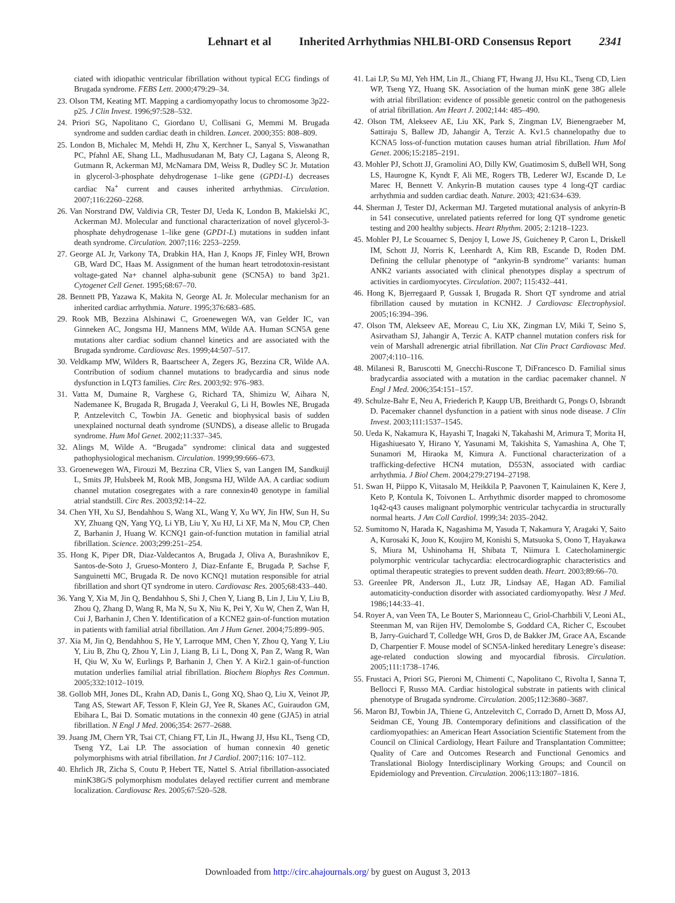Lehnart et al Inherited Arrhythmias NHLBI-ORD Consensus Report 2341
ciated with idiopathic ventricular fibrillation without typical ECG findings of Brugada syndrome. FEBS Lett. 2000;479:29–34.
23. Olson TM, Keating MT. Mapping a cardiomyopathy locus to chromosome 3p22-p25. J Clin Invest. 1996;97:528–532.
24. Priori SG, Napolitano C, Giordano U, Collisani G, Memmi M. Brugada syndrome and sudden cardiac death in children. Lancet. 2000;355: 808–809.
25. London B, Michalec M, Mehdi H, Zhu X, Kerchner L, Sanyal S, Viswanathan PC, Pfahnl AE, Shang LL, Madhusudanan M, Baty CJ, Lagana S, Aleong R, Gutmann R, Ackerman MJ, McNamara DM, Weiss R, Dudley SC Jr. Mutation in glycerol-3-phosphate dehydrogenase 1–like gene (GPD1-L) decreases cardiac Na<sup>+</sup> current and causes inherited arrhythmias. Circulation. 2007;116:2260–2268.
26. Van Norstrand DW, Valdivia CR, Tester DJ, Ueda K, London B, Makielski JC, Ackerman MJ. Molecular and functional characterization of novel glycerol-3-phosphate dehydrogenase 1–like gene (GPD1-L) mutations in sudden infant death syndrome. Circulation. 2007;116: 2253–2259.
27. George AL Jr, Varkony TA, Drabkin HA, Han J, Knops JF, Finley WH, Brown GB, Ward DC, Haas M. Assignment of the human heart tetrodotoxin-resistant voltage-gated Na+ channel alpha-subunit gene (SCN5A) to band 3p21. Cytogenet Cell Genet. 1995;68:67–70.
28. Bennett PB, Yazawa K, Makita N, George AL Jr. Molecular mechanism for an inherited cardiac arrhythmia. Nature. 1995;376:683–685.
29. Rook MB, Bezzina Alshinawi C, Groenewegen WA, van Gelder IC, van Ginneken AC, Jongsma HJ, Mannens MM, Wilde AA. Human SCN5A gene mutations alter cardiac sodium channel kinetics and are associated with the Brugada syndrome. Cardiovasc Res. 1999;44:507–517.
30. Veldkamp MW, Wilders R, Baartscheer A, Zegers JG, Bezzina CR, Wilde AA. Contribution of sodium channel mutations to bradycardia and sinus node dysfunction in LQT3 families. Circ Res. 2003;92: 976–983.
31. Vatta M, Dumaine R, Varghese G, Richard TA, Shimizu W, Aihara N, Nademanee K, Brugada R, Brugada J, Veerakul G, Li H, Bowles NE, Brugada P, Antzelevitch C, Towbin JA. Genetic and biophysical basis of sudden unexplained nocturnal death syndrome (SUNDS), a disease allelic to Brugada syndrome. Hum Mol Genet. 2002;11:337–345.
32. Alings M, Wilde A. “Brugada” syndrome: clinical data and suggested pathophysiological mechanism. Circulation. 1999;99:666–673.
33. Groenewegen WA, Firouzi M, Bezzina CR, Vliex S, van Langen IM, Sandkuijl L, Smits JP, Hulsbeek M, Rook MB, Jongsma HJ, Wilde AA. A cardiac sodium channel mutation cosegregates with a rare connexin40 genotype in familial atrial standstill. Circ Res. 2003;92:14–22.
34. Chen YH, Xu SJ, Bendahhou S, Wang XL, Wang Y, Xu WY, Jin HW, Sun H, Su XY, Zhuang QN, Yang YQ, Li YB, Liu Y, Xu HJ, Li XF, Ma N, Mou CP, Chen Z, Barhanin J, Huang W. KCNQ1 gain-of-function mutation in familial atrial fibrillation. Science. 2003;299:251–254.
35. Hong K, Piper DR, Diaz-Valdecantos A, Brugada J, Oliva A, Burashnikov E, Santos-de-Soto J, Grueso-Montero J, Diaz-Enfante E, Brugada P, Sachse F, Sanguinetti MC, Brugada R. De novo KCNQ1 mutation responsible for atrial fibrillation and short QT syndrome in utero. Cardiovasc Res. 2005;68:433–440.
36. Yang Y, Xia M, Jin Q, Bendahhou S, Shi J, Chen Y, Liang B, Lin J, Liu Y, Liu B, Zhou Q, Zhang D, Wang R, Ma N, Su X, Niu K, Pei Y, Xu W, Chen Z, Wan H, Cui J, Barhanin J, Chen Y. Identification of a KCNE2 gain-of-function mutation in patients with familial atrial fibrillation. Am J Hum Genet. 2004;75:899–905.
37. Xia M, Jin Q, Bendahhou S, He Y, Larroque MM, Chen Y, Zhou Q, Yang Y, Liu Y, Liu B, Zhu Q, Zhou Y, Lin J, Liang B, Li L, Dong X, Pan Z, Wang R, Wan H, Qiu W, Xu W, Eurlings P, Barhanin J, Chen Y. A Kir2.1 gain-of-function mutation underlies familial atrial fibrillation. Biochem Biophys Res Commun. 2005;332:1012–1019.
38. Gollob MH, Jones DL, Krahn AD, Danis L, Gong XQ, Shao Q, Liu X, Veinot JP, Tang AS, Stewart AF, Tesson F, Klein GJ, Yee R, Skanes AC, Guiraudon GM, Ebihara L, Bai D. Somatic mutations in the connexin 40 gene (GJA5) in atrial fibrillation. N Engl J Med. 2006;354: 2677–2688.
39. Juang JM, Chern YR, Tsai CT, Chiang FT, Lin JL, Hwang JJ, Hsu KL, Tseng CD, Tseng YZ, Lai LP. The association of human connexin 40 genetic polymorphisms with atrial fibrillation. Int J Cardiol. 2007;116: 107–112.
40. Ehrlich JR, Zicha S, Coutu P, Hebert TE, Nattel S. Atrial fibrillation-associated minK38G/S polymorphism modulates delayed rectifier current and membrane localization. Cardiovasc Res. 2005;67:520–528.
41. Lai LP, Su MJ, Yeh HM, Lin JL, Chiang FT, Hwang JJ, Hsu KL, Tseng CD, Lien WP, Tseng YZ, Huang SK. Association of the human minK gene 38G allele with atrial fibrillation: evidence of possible genetic control on the pathogenesis of atrial fibrillation. Am Heart J. 2002;144: 485–490.
42. Olson TM, Alekseev AE, Liu XK, Park S, Zingman LV, Bienengraeber M, Sattiraju S, Ballew JD, Jahangir A, Terzic A. Kv1.5 channelopathy due to KCNA5 loss-of-function mutation causes human atrial fibrillation. Hum Mol Genet. 2006;15:2185–2191.
43. Mohler PJ, Schott JJ, Gramolini AO, Dilly KW, Guatimosim S, duBell WH, Song LS, Haurogne K, Kyndt F, Ali ME, Rogers TB, Lederer WJ, Escande D, Le Marec H, Bennett V. Ankyrin-B mutation causes type 4 long-QT cardiac arrhythmia and sudden cardiac death. Nature. 2003; 421:634–639.
44. Sherman J, Tester DJ, Ackerman MJ. Targeted mutational analysis of ankyrin-B in 541 consecutive, unrelated patients referred for long QT syndrome genetic testing and 200 healthy subjects. Heart Rhythm. 2005; 2:1218–1223.
45. Mohler PJ, Le Scouarnec S, Denjoy I, Lowe JS, Guicheney P, Caron L, Driskell IM, Schott JJ, Norris K, Leenhardt A, Kim RB, Escande D, Roden DM. Defining the cellular phenotype of “ankyrin-B syndrome” variants: human ANK2 variants associated with clinical phenotypes display a spectrum of activities in cardiomyocytes. Circulation. 2007; 115:432–441.
46. Hong K, Bjerregaard P, Gussak I, Brugada R. Short QT syndrome and atrial fibrillation caused by mutation in KCNH2. J Cardiovasc Electrophysiol. 2005;16:394–396.
47. Olson TM, Alekseev AE, Moreau C, Liu XK, Zingman LV, Miki T, Seino S, Asirvatham SJ, Jahangir A, Terzic A. KATP channel mutation confers risk for vein of Marshall adrenergic atrial fibrillation. Nat Clin Pract Cardiovasc Med. 2007;4:110–116.
48. Milanesi R, Baruscotti M, Gnecchi-Ruscone T, DiFrancesco D. Familial sinus bradycardia associated with a mutation in the cardiac pacemaker channel. N Engl J Med. 2006;354:151–157.
49. Schulze-Bahr E, Neu A, Friederich P, Kaupp UB, Breithardt G, Pongs O, Isbrandt D. Pacemaker channel dysfunction in a patient with sinus node disease. J Clin Invest. 2003;111:1537–1545.
50. Ueda K, Nakamura K, Hayashi T, Inagaki N, Takahashi M, Arimura T, Morita H, Higashiuesato Y, Hirano Y, Yasunami M, Takishita S, Yamashina A, Ohe T, Sunamori M, Hiraoka M, Kimura A. Functional characterization of a trafficking-defective HCN4 mutation, D553N, associated with cardiac arrhythmia. J Biol Chem. 2004;279:27194–27198.
51. Swan H, Piippo K, Viitasalo M, Heikkila P, Paavonen T, Kainulainen K, Kere J, Keto P, Kontula K, Toivonen L. Arrhythmic disorder mapped to chromosome 1q42-q43 causes malignant polymorphic ventricular tachycardia in structurally normal hearts. J Am Coll Cardiol. 1999;34: 2035–2042.
52. Sumitomo N, Harada K, Nagashima M, Yasuda T, Nakamura Y, Aragaki Y, Saito A, Kurosaki K, Jouo K, Koujiro M, Konishi S, Matsuoka S, Oono T, Hayakawa S, Miura M, Ushinohama H, Shibata T, Niimura I. Catecholaminergic polymorphic ventricular tachycardia: electrocardiographic characteristics and optimal therapeutic strategies to prevent sudden death. Heart. 2003;89:66–70.
53. Greenlee PR, Anderson JL, Lutz JR, Lindsay AE, Hagan AD. Familial automaticity-conduction disorder with associated cardiomyopathy. West J Med. 1986;144:33–41.
54. Royer A, van Veen TA, Le Bouter S, Marionneau C, Griol-Charhbili V, Leoni AL, Steenman M, van Rijen HV, Demolombe S, Goddard CA, Richer C, Escoubet B, Jarry-Guichard T, Colledge WH, Gros D, de Bakker JM, Grace AA, Escande D, Charpentier F. Mouse model of SCN5A-linked hereditary Lenegre’s disease: age-related conduction slowing and myocardial fibrosis. Circulation. 2005;111:1738–1746.
55. Frustaci A, Priori SG, Pieroni M, Chimenti C, Napolitano C, Rivolta I, Sanna T, Bellocci F, Russo MA. Cardiac histological substrate in patients with clinical phenotype of Brugada syndrome. Circulation. 2005;112:3680–3687.
56. Maron BJ, Towbin JA, Thiene G, Antzelevitch C, Corrado D, Arnett D, Moss AJ, Seidman CE, Young JB. Contemporary definitions and classification of the cardiomyopathies: an American Heart Association Scientific Statement from the Council on Clinical Cardiology, Heart Failure and Transplantation Committee; Quality of Care and Outcomes Research and Functional Genomics and Translational Biology Interdisciplinary Working Groups; and Council on Epidemiology and Prevention. Circulation. 2006;113:1807–1816.
Downloaded from http://circ.ahajournals.org/ by guest on August 3, 2013